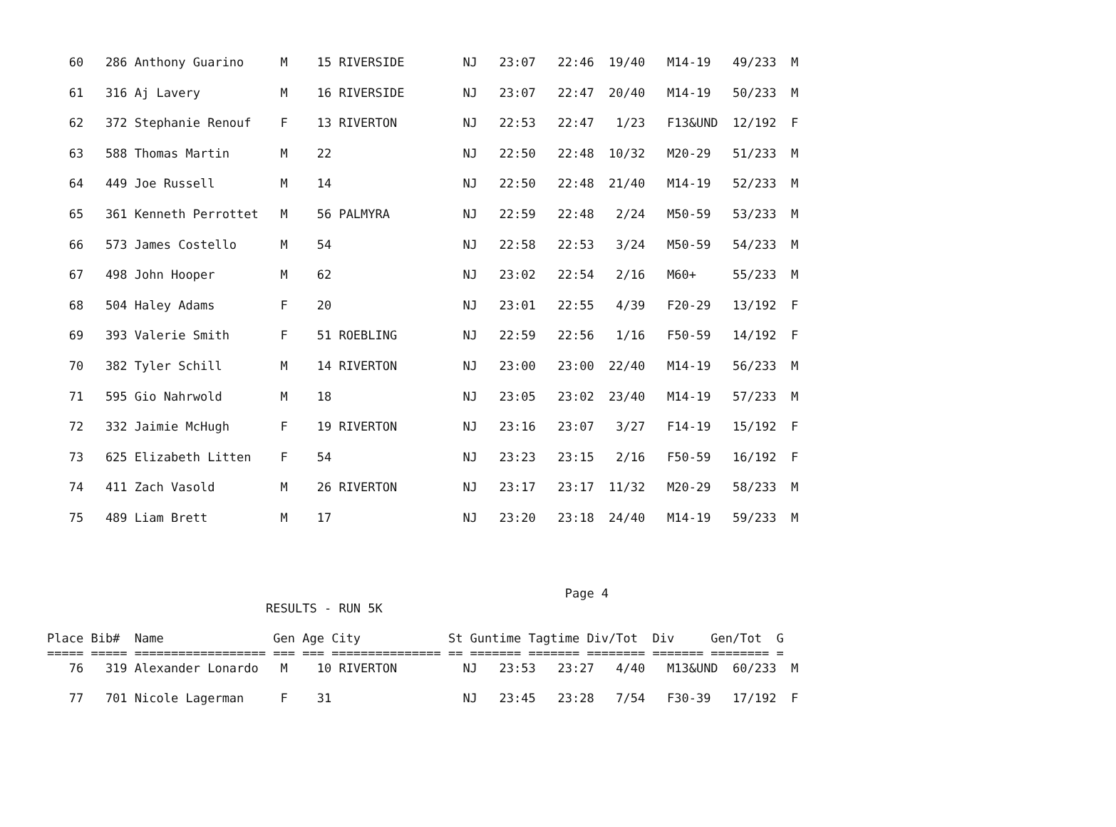60   286 Anthony Guarino     M    15 RIVERSIDE        NJ   23:07   22:46  19/40   M14-19   49/233  M
   61   316 Aj Lavery           M    16 RIVERSIDE        NJ   23:07   22:47  20/40   M14-19   50/233  M
   62   372 Stephanie Renouf    F    13 RIVERTON         NJ   22:53   22:47   1/23   F13&UND  12/192  F
   63   588 Thomas Martin       M    22                  NJ   22:50   22:48  10/32   M20-29   51/233  M
   64   449 Joe Russell         M    14                  NJ   22:50   22:48  21/40   M14-19   52/233  M
   65   361 Kenneth Perrottet   M    56 PALMYRA          NJ   22:59   22:48   2/24   M50-59   53/233  M
   66   573 James Costello      M    54                  NJ   22:58   22:53   3/24   M50-59   54/233  M
   67   498 John Hooper         M    62                  NJ   23:02   22:54   2/16   M60+     55/233  M
   68   504 Haley Adams         F    20                  NJ   23:01   22:55   4/39   F20-29   13/192  F
   69   393 Valerie Smith       F    51 ROEBLING         NJ   22:59   22:56   1/16   F50-59   14/192  F
   70   382 Tyler Schill        M    14 RIVERTON         NJ   23:00   23:00  22/40   M14-19   56/233  M
   71   595 Gio Nahrwold        M    18                  NJ   23:05   23:02  23/40   M14-19   57/233  M
   72   332 Jaimie McHugh       F    19 RIVERTON         NJ   23:16   23:07   3/27   F14-19   15/192  F
   73   625 Elizabeth Litten    F    54                  NJ   23:23   23:15   2/16   F50-59   16/192  F
   74   411 Zach Vasold         M    26 RIVERTON         NJ   23:17   23:17  11/32   M20-29   58/233  M
   75   489 Liam Brett          M    17                  NJ   23:20   23:18  24/40   M14-19   59/233  M
                                                                       Page 4
                              RESULTS - RUN 5K

Place Bib#  Name               Gen Age City            St Guntime Tagtime Div/Tot  Div     Gen/Tot  G
===== ===== ================== === === =============== == ======= ======= ======== ======= ======== =
   76   319 Alexander Lonardo   M    10 RIVERTON         NJ   23:53   23:27   4/40   M13&UND  60/233  M

   77   701 Nicole Lagerman     F    31                  NJ   23:45   23:28   7/54   F30-39   17/192  F